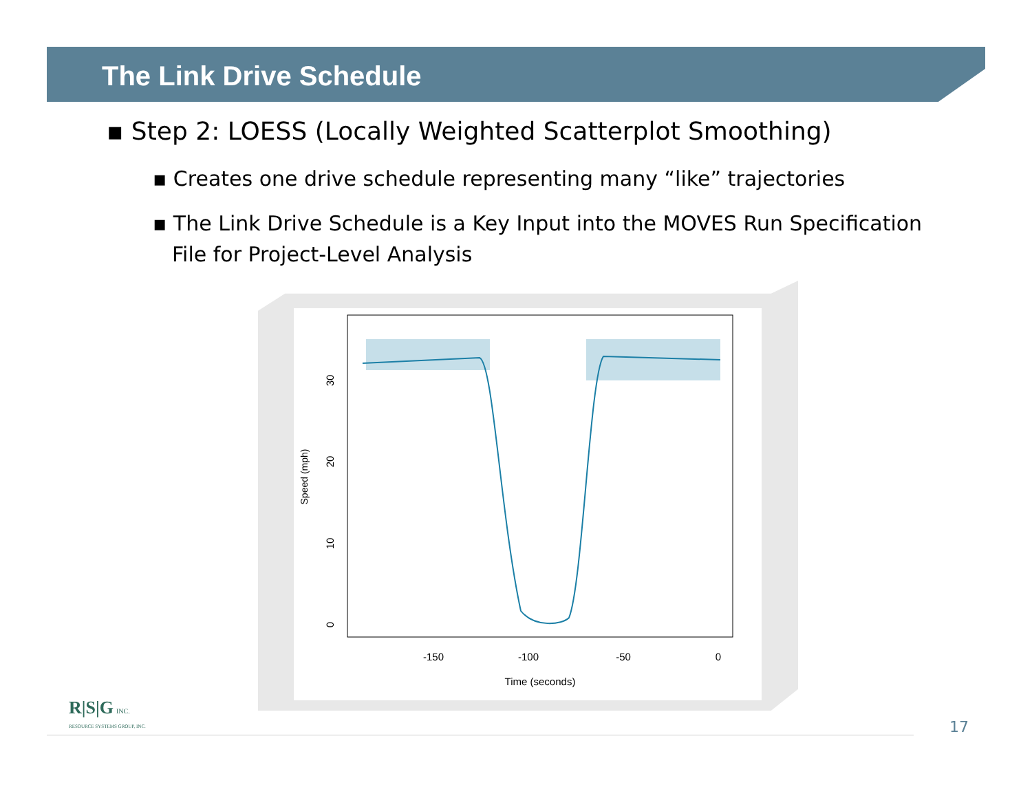The Link Drive Schedule
▪ Step 2: LOESS (Locally Weighted Scatterplot Smoothing)
▪ Creates one drive schedule representing many “like” trajectories
▪ The Link Drive Schedule is a Key Input into the MOVES Run Specification File for Project-Level Analysis
-150
-100
-50
0
Time (seconds)
0
10
20
30
Speed (mph)
R|S|G INC.
RESOURCE SYSTEMS GROUP, INC.
17